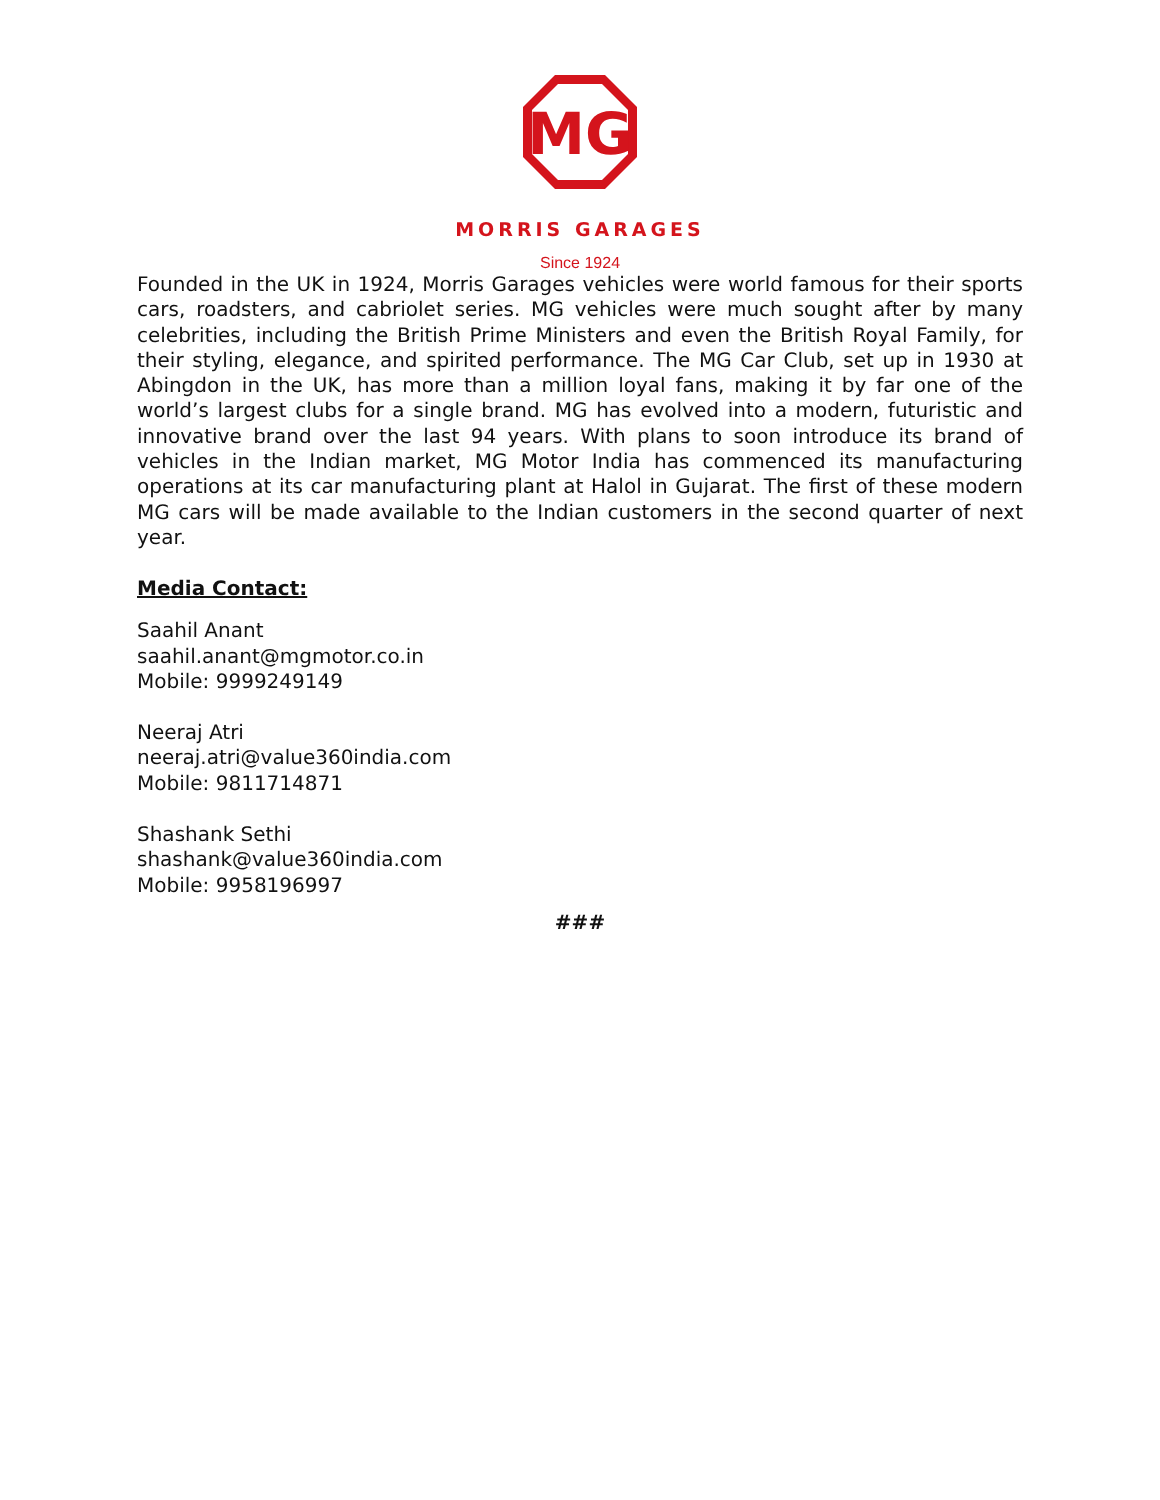MG
MORRIS GARAGES
Since 1924
Founded in the UK in 1924, Morris Garages vehicles were world famous for their sports cars, roadsters, and cabriolet series. MG vehicles were much sought after by many celebrities, including the British Prime Ministers and even the British Royal Family, for their styling, elegance, and spirited performance. The MG Car Club, set up in 1930 at Abingdon in the UK, has more than a million loyal fans, making it by far one of the world’s largest clubs for a single brand. MG has evolved into a modern, futuristic and innovative brand over the last 94 years. With plans to soon introduce its brand of vehicles in the Indian market, MG Motor India has commenced its manufacturing operations at its car manufacturing plant at Halol in Gujarat. The first of these modern MG cars will be made available to the Indian customers in the second quarter of next year.
Media Contact:
Saahil Anant
saahil.anant@mgmotor.co.in
Mobile: 9999249149
Neeraj Atri
neeraj.atri@value360india.com
Mobile: 9811714871
Shashank Sethi
shashank@value360india.com
Mobile: 9958196997
###